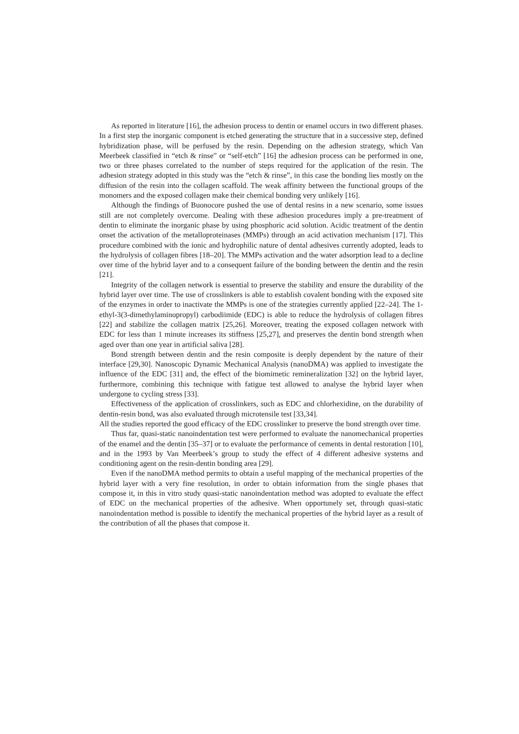As reported in literature [16], the adhesion process to dentin or enamel occurs in two different phases. In a first step the inorganic component is etched generating the structure that in a successive step, defined hybridization phase, will be perfused by the resin. Depending on the adhesion strategy, which Van Meerbeek classified in “etch & rinse” or “self-etch” [16] the adhesion process can be performed in one, two or three phases correlated to the number of steps required for the application of the resin. The adhesion strategy adopted in this study was the “etch & rinse”, in this case the bonding lies mostly on the diffusion of the resin into the collagen scaffold. The weak affinity between the functional groups of the monomers and the exposed collagen make their chemical bonding very unlikely [16].
Although the findings of Buonocore pushed the use of dental resins in a new scenario, some issues still are not completely overcome. Dealing with these adhesion procedures imply a pre-treatment of dentin to eliminate the inorganic phase by using phosphoric acid solution. Acidic treatment of the dentin onset the activation of the metalloproteinases (MMPs) through an acid activation mechanism [17]. This procedure combined with the ionic and hydrophilic nature of dental adhesives currently adopted, leads to the hydrolysis of collagen fibres [18–20]. The MMPs activation and the water adsorption lead to a decline over time of the hybrid layer and to a consequent failure of the bonding between the dentin and the resin [21].
Integrity of the collagen network is essential to preserve the stability and ensure the durability of the hybrid layer over time. The use of crosslinkers is able to establish covalent bonding with the exposed site of the enzymes in order to inactivate the MMPs is one of the strategies currently applied [22–24]. The 1-ethyl-3(3-dimethylaminopropyl) carbodiimide (EDC) is able to reduce the hydrolysis of collagen fibres [22] and stabilize the collagen matrix [25,26]. Moreover, treating the exposed collagen network with EDC for less than 1 minute increases its stiffness [25,27], and preserves the dentin bond strength when aged over than one year in artificial saliva [28].
Bond strength between dentin and the resin composite is deeply dependent by the nature of their interface [29,30]. Nanoscopic Dynamic Mechanical Analysis (nanoDMA) was applied to investigate the influence of the EDC [31] and, the effect of the biomimetic remineralization [32] on the hybrid layer, furthermore, combining this technique with fatigue test allowed to analyse the hybrid layer when undergone to cycling stress [33].
Effectiveness of the application of crosslinkers, such as EDC and chlorhexidine, on the durability of dentin-resin bond, was also evaluated through microtensile test [33,34].
All the studies reported the good efficacy of the EDC crosslinker to preserve the bond strength over time.
Thus far, quasi-static nanoindentation test were performed to evaluate the nanomechanical properties of the enamel and the dentin [35–37] or to evaluate the performance of cements in dental restoration [10], and in the 1993 by Van Meerbeek’s group to study the effect of 4 different adhesive systems and conditioning agent on the resin-dentin bonding area [29].
Even if the nanoDMA method permits to obtain a useful mapping of the mechanical properties of the hybrid layer with a very fine resolution, in order to obtain information from the single phases that compose it, in this in vitro study quasi-static nanoindentation method was adopted to evaluate the effect of EDC on the mechanical properties of the adhesive. When opportunely set, through quasi-static nanoindentation method is possible to identify the mechanical properties of the hybrid layer as a result of the contribution of all the phases that compose it.